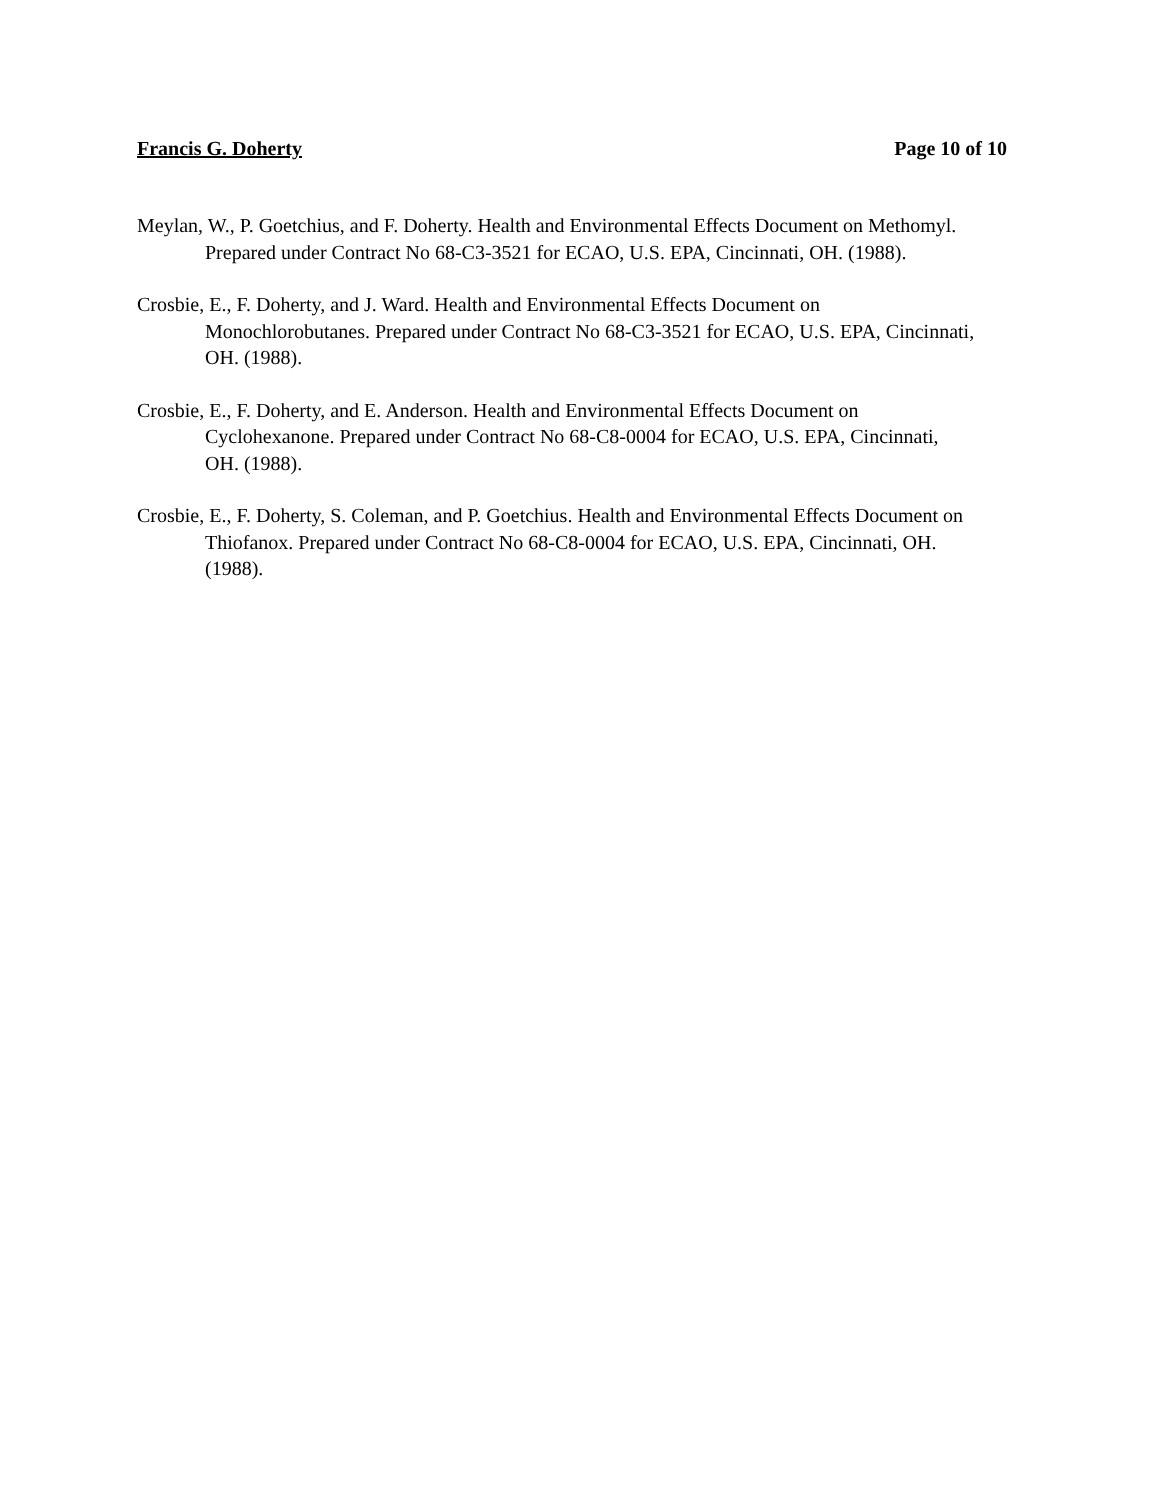Francis G. Doherty Page 10 of 10
Meylan, W., P. Goetchius, and F. Doherty. Health and Environmental Effects Document on Methomyl. Prepared under Contract No 68-C3-3521 for ECAO, U.S. EPA, Cincinnati, OH. (1988).
Crosbie, E., F. Doherty, and J. Ward. Health and Environmental Effects Document on Monochlorobutanes. Prepared under Contract No 68-C3-3521 for ECAO, U.S. EPA, Cincinnati, OH. (1988).
Crosbie, E., F. Doherty, and E. Anderson. Health and Environmental Effects Document on Cyclohexanone. Prepared under Contract No 68-C8-0004 for ECAO, U.S. EPA, Cincinnati, OH. (1988).
Crosbie, E., F. Doherty, S. Coleman, and P. Goetchius. Health and Environmental Effects Document on Thiofanox. Prepared under Contract No 68-C8-0004 for ECAO, U.S. EPA, Cincinnati, OH. (1988).